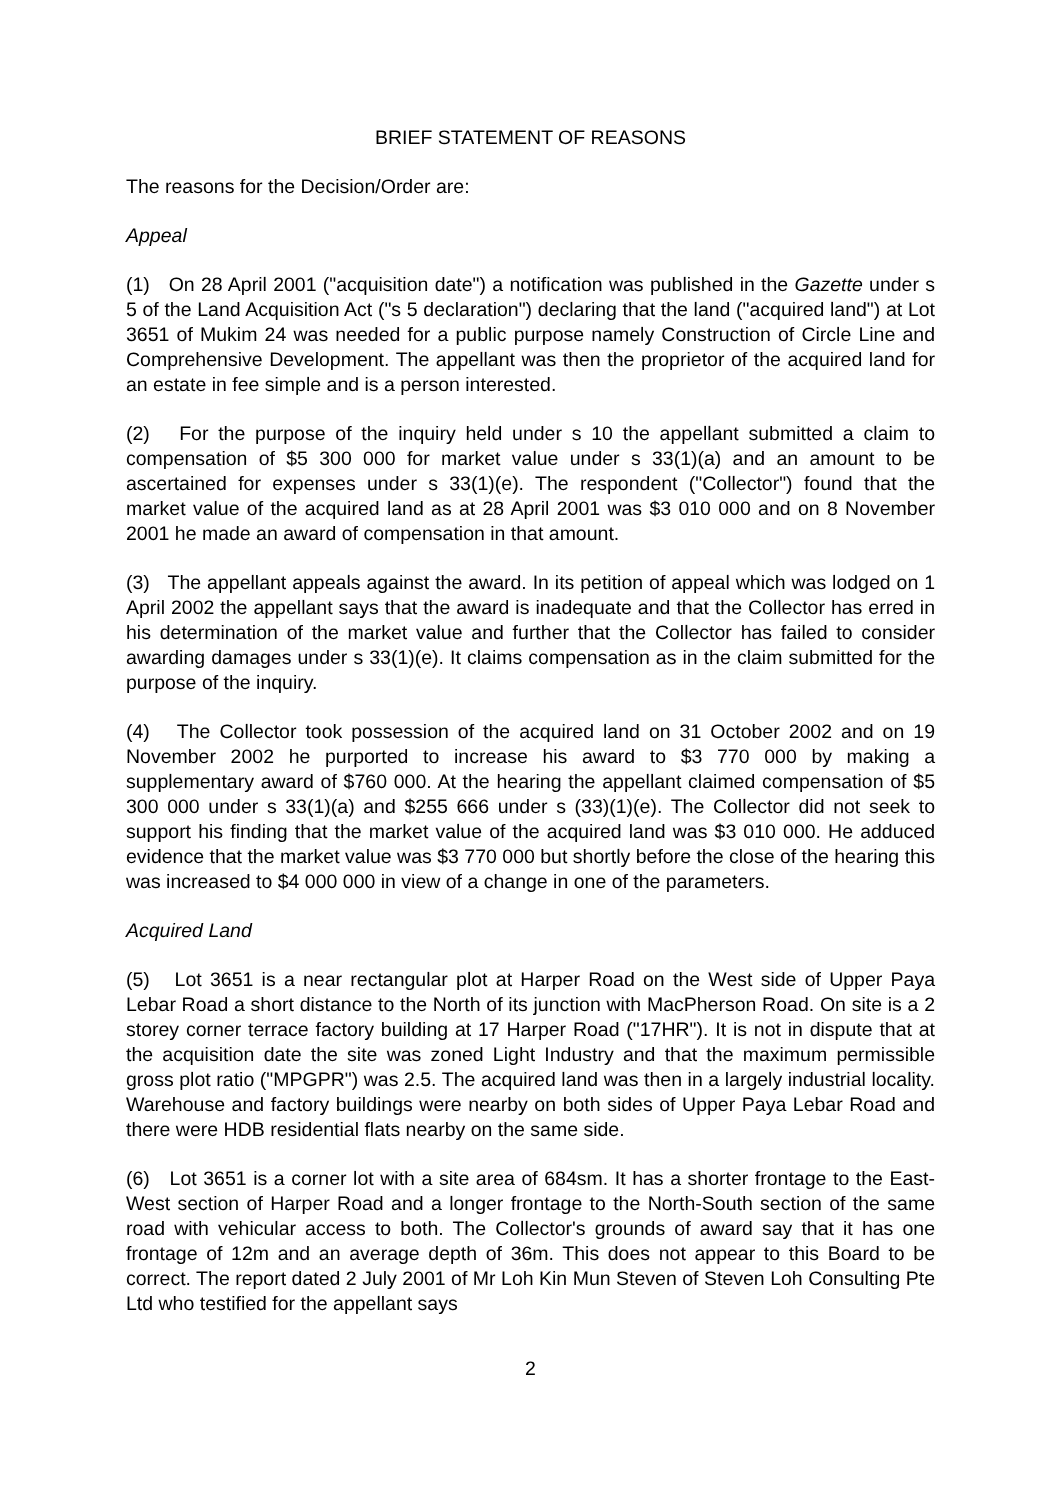BRIEF STATEMENT OF REASONS
The reasons for the Decision/Order are:
Appeal
(1) On 28 April 2001 ("acquisition date") a notification was published in the Gazette under s 5 of the Land Acquisition Act ("s 5 declaration") declaring that the land ("acquired land") at Lot 3651 of Mukim 24 was needed for a public purpose namely Construction of Circle Line and Comprehensive Development. The appellant was then the proprietor of the acquired land for an estate in fee simple and is a person interested.
(2) For the purpose of the inquiry held under s 10 the appellant submitted a claim to compensation of $5 300 000 for market value under s 33(1)(a) and an amount to be ascertained for expenses under s 33(1)(e). The respondent ("Collector") found that the market value of the acquired land as at 28 April 2001 was $3 010 000 and on 8 November 2001 he made an award of compensation in that amount.
(3) The appellant appeals against the award. In its petition of appeal which was lodged on 1 April 2002 the appellant says that the award is inadequate and that the Collector has erred in his determination of the market value and further that the Collector has failed to consider awarding damages under s 33(1)(e). It claims compensation as in the claim submitted for the purpose of the inquiry.
(4) The Collector took possession of the acquired land on 31 October 2002 and on 19 November 2002 he purported to increase his award to $3 770 000 by making a supplementary award of $760 000. At the hearing the appellant claimed compensation of $5 300 000 under s 33(1)(a) and $255 666 under s (33)(1)(e). The Collector did not seek to support his finding that the market value of the acquired land was $3 010 000. He adduced evidence that the market value was $3 770 000 but shortly before the close of the hearing this was increased to $4 000 000 in view of a change in one of the parameters.
Acquired Land
(5) Lot 3651 is a near rectangular plot at Harper Road on the West side of Upper Paya Lebar Road a short distance to the North of its junction with MacPherson Road. On site is a 2 storey corner terrace factory building at 17 Harper Road ("17HR"). It is not in dispute that at the acquisition date the site was zoned Light Industry and that the maximum permissible gross plot ratio ("MPGPR") was 2.5. The acquired land was then in a largely industrial locality. Warehouse and factory buildings were nearby on both sides of Upper Paya Lebar Road and there were HDB residential flats nearby on the same side.
(6) Lot 3651 is a corner lot with a site area of 684sm. It has a shorter frontage to the East-West section of Harper Road and a longer frontage to the North-South section of the same road with vehicular access to both. The Collector's grounds of award say that it has one frontage of 12m and an average depth of 36m. This does not appear to this Board to be correct. The report dated 2 July 2001 of Mr Loh Kin Mun Steven of Steven Loh Consulting Pte Ltd who testified for the appellant says
2